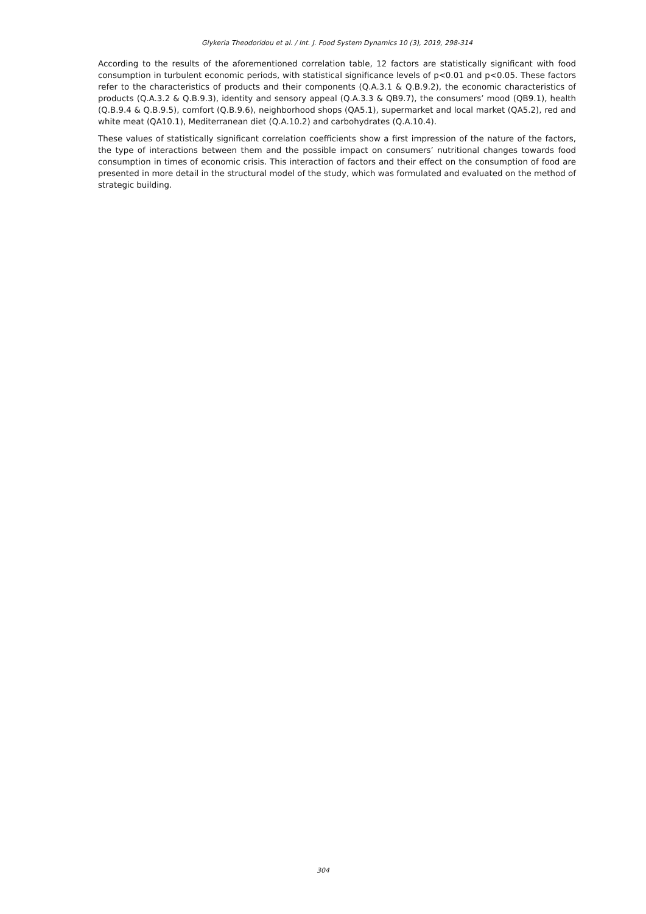Glykeria Theodoridou et al. / Int. J. Food System Dynamics 10 (3), 2019, 298-314
According to the results of the aforementioned correlation table, 12 factors are statistically significant with food consumption in turbulent economic periods, with statistical significance levels of p<0.01 and p<0.05. These factors refer to the characteristics of products and their components (Q.A.3.1 & Q.B.9.2), the economic characteristics of products (Q.A.3.2 & Q.B.9.3), identity and sensory appeal (Q.A.3.3 & QB9.7), the consumers’ mood (QB9.1), health (Q.B.9.4 & Q.B.9.5), comfort (Q.B.9.6), neighborhood shops (QA5.1), supermarket and local market (QA5.2), red and white meat (QA10.1), Mediterranean diet (Q.A.10.2) and carbohydrates (Q.A.10.4).
These values of statistically significant correlation coefficients show a first impression of the nature of the factors, the type of interactions between them and the possible impact on consumers’ nutritional changes towards food consumption in times of economic crisis. This interaction of factors and their effect on the consumption of food are presented in more detail in the structural model of the study, which was formulated and evaluated on the method of strategic building.
304